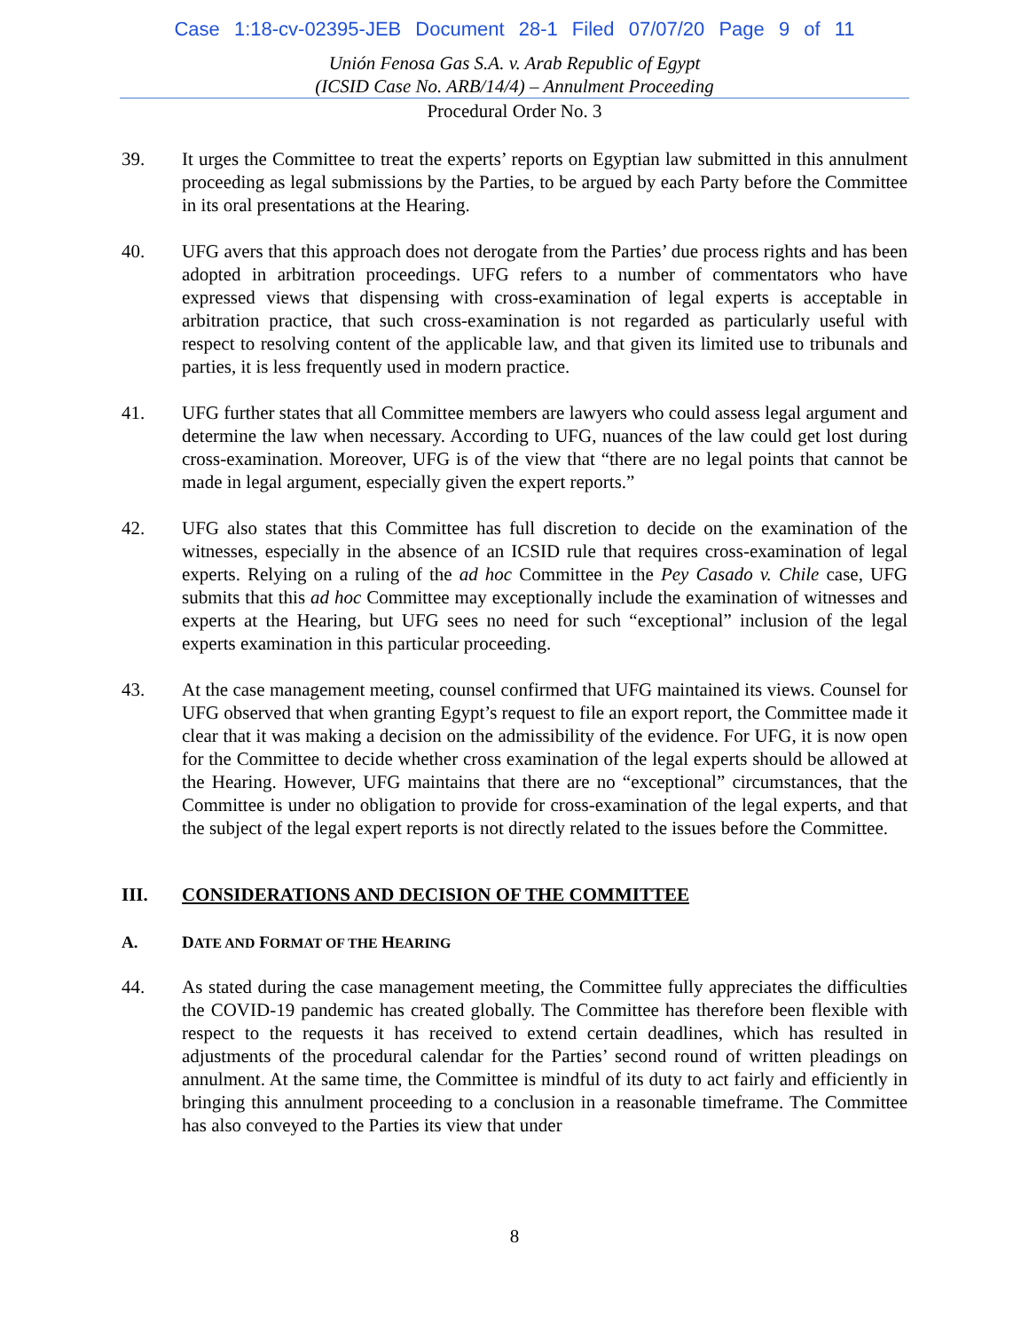Case 1:18-cv-02395-JEB Document 28-1 Filed 07/07/20 Page 9 of 11
Unión Fenosa Gas S.A. v. Arab Republic of Egypt
(ICSID Case No. ARB/14/4) – Annulment Proceeding
Procedural Order No. 3
39. It urges the Committee to treat the experts’ reports on Egyptian law submitted in this annulment proceeding as legal submissions by the Parties, to be argued by each Party before the Committee in its oral presentations at the Hearing.
40. UFG avers that this approach does not derogate from the Parties’ due process rights and has been adopted in arbitration proceedings. UFG refers to a number of commentators who have expressed views that dispensing with cross-examination of legal experts is acceptable in arbitration practice, that such cross-examination is not regarded as particularly useful with respect to resolving content of the applicable law, and that given its limited use to tribunals and parties, it is less frequently used in modern practice.
41. UFG further states that all Committee members are lawyers who could assess legal argument and determine the law when necessary. According to UFG, nuances of the law could get lost during cross-examination. Moreover, UFG is of the view that “there are no legal points that cannot be made in legal argument, especially given the expert reports.”
42. UFG also states that this Committee has full discretion to decide on the examination of the witnesses, especially in the absence of an ICSID rule that requires cross-examination of legal experts. Relying on a ruling of the ad hoc Committee in the Pey Casado v. Chile case, UFG submits that this ad hoc Committee may exceptionally include the examination of witnesses and experts at the Hearing, but UFG sees no need for such “exceptional” inclusion of the legal experts examination in this particular proceeding.
43. At the case management meeting, counsel confirmed that UFG maintained its views. Counsel for UFG observed that when granting Egypt’s request to file an export report, the Committee made it clear that it was making a decision on the admissibility of the evidence. For UFG, it is now open for the Committee to decide whether cross examination of the legal experts should be allowed at the Hearing. However, UFG maintains that there are no “exceptional” circumstances, that the Committee is under no obligation to provide for cross-examination of the legal experts, and that the subject of the legal expert reports is not directly related to the issues before the Committee.
III. CONSIDERATIONS AND DECISION OF THE COMMITTEE
A. DATE AND FORMAT OF THE HEARING
44. As stated during the case management meeting, the Committee fully appreciates the difficulties the COVID-19 pandemic has created globally. The Committee has therefore been flexible with respect to the requests it has received to extend certain deadlines, which has resulted in adjustments of the procedural calendar for the Parties’ second round of written pleadings on annulment. At the same time, the Committee is mindful of its duty to act fairly and efficiently in bringing this annulment proceeding to a conclusion in a reasonable timeframe. The Committee has also conveyed to the Parties its view that under
8